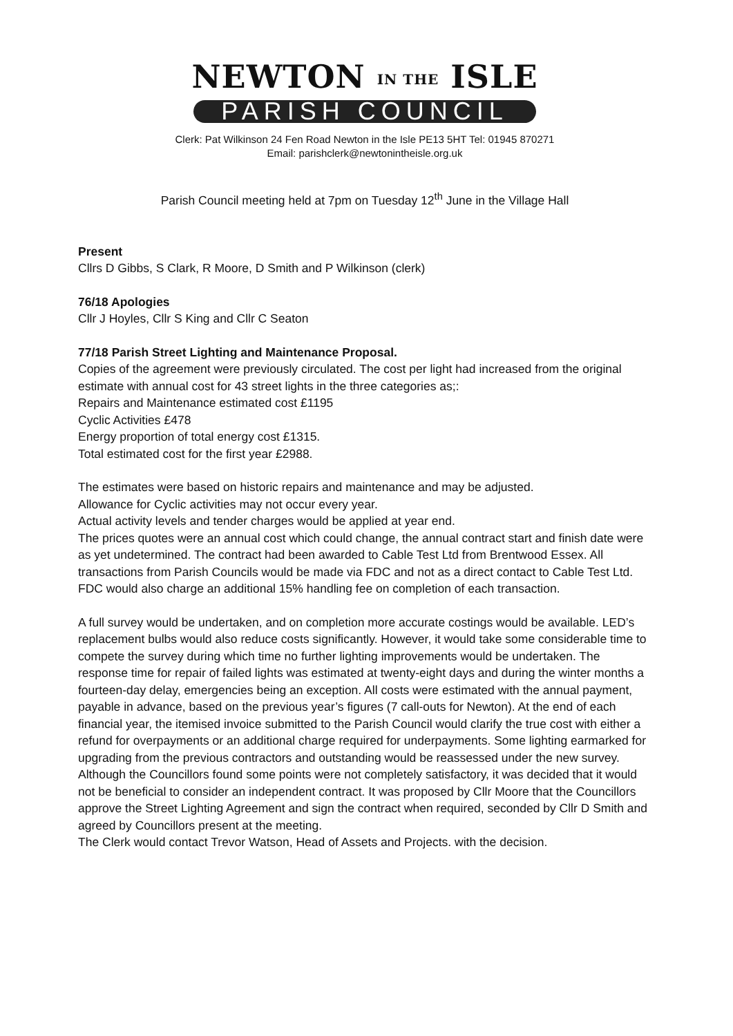NEWTON IN THE ISLE
PARISH COUNCIL
Clerk: Pat Wilkinson 24 Fen Road Newton in the Isle PE13 5HT Tel: 01945 870271
Email: parishclerk@newtonintheisle.org.uk
Parish Council meeting held at 7pm on Tuesday 12<sup>th</sup> June in the Village Hall
Present
Cllrs D Gibbs, S Clark, R Moore, D Smith and P Wilkinson (clerk)
76/18 Apologies
Cllr J Hoyles, Cllr S King and Cllr C Seaton
77/18 Parish Street Lighting and Maintenance Proposal.
Copies of the agreement were previously circulated. The cost per light had increased from the original estimate with annual cost for 43 street lights in the three categories as;:
Repairs and Maintenance estimated cost £1195
Cyclic Activities £478
Energy proportion of total energy cost £1315.
Total estimated cost for the first year £2988.
The estimates were based on historic repairs and maintenance and may be adjusted.
Allowance for Cyclic activities may not occur every year.
Actual activity levels and tender charges would be applied at year end.
The prices quotes were an annual cost which could change, the annual contract start and finish date were as yet undetermined. The contract had been awarded to Cable Test Ltd from Brentwood Essex. All transactions from Parish Councils would be made via FDC and not as a direct contact to Cable Test Ltd. FDC would also charge an additional 15% handling fee on completion of each transaction.
A full survey would be undertaken, and on completion more accurate costings would be available. LED’s replacement bulbs would also reduce costs significantly. However, it would take some considerable time to compete the survey during which time no further lighting improvements would be undertaken. The response time for repair of failed lights was estimated at twenty-eight days and during the winter months a fourteen-day delay, emergencies being an exception. All costs were estimated with the annual payment, payable in advance, based on the previous year’s figures (7 call-outs for Newton). At the end of each financial year, the itemised invoice submitted to the Parish Council would clarify the true cost with either a refund for overpayments or an additional charge required for underpayments. Some lighting earmarked for upgrading from the previous contractors and outstanding would be reassessed under the new survey. Although the Councillors found some points were not completely satisfactory, it was decided that it would not be beneficial to consider an independent contract. It was proposed by Cllr Moore that the Councillors approve the Street Lighting Agreement and sign the contract when required, seconded by Cllr D Smith and agreed by Councillors present at the meeting.
The Clerk would contact Trevor Watson, Head of Assets and Projects. with the decision.